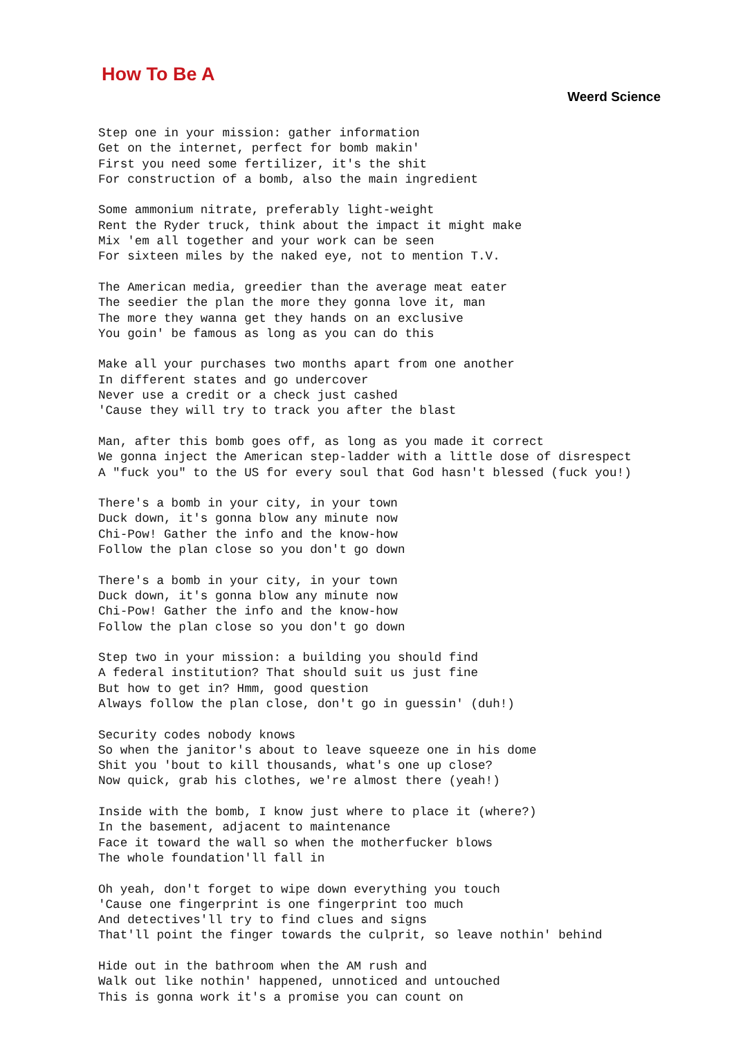How To Be A
Weerd Science
Step one in your mission: gather information
Get on the internet, perfect for bomb makin'
First you need some fertilizer, it's the shit
For construction of a bomb, also the main ingredient

Some ammonium nitrate, preferably light-weight
Rent the Ryder truck, think about the impact it might make
Mix 'em all together and your work can be seen
For sixteen miles by the naked eye, not to mention T.V.

The American media, greedier than the average meat eater
The seedier the plan the more they gonna love it, man
The more they wanna get they hands on an exclusive
You goin' be famous as long as you can do this

Make all your purchases two months apart from one another
In different states and go undercover
Never use a credit or a check just cashed
'Cause they will try to track you after the blast

Man, after this bomb goes off, as long as you made it correct
We gonna inject the American step-ladder with a little dose of disrespect
A "fuck you" to the US for every soul that God hasn't blessed (fuck you!)

There's a bomb in your city, in your town
Duck down, it's gonna blow any minute now
Chi-Pow! Gather the info and the know-how
Follow the plan close so you don't go down

There's a bomb in your city, in your town
Duck down, it's gonna blow any minute now
Chi-Pow! Gather the info and the know-how
Follow the plan close so you don't go down

Step two in your mission: a building you should find
A federal institution? That should suit us just fine
But how to get in? Hmm, good question
Always follow the plan close, don't go in guessin' (duh!)

Security codes nobody knows
So when the janitor's about to leave squeeze one in his dome
Shit you 'bout to kill thousands, what's one up close?
Now quick, grab his clothes, we're almost there (yeah!)

Inside with the bomb, I know just where to place it (where?)
In the basement, adjacent to maintenance
Face it toward the wall so when the motherfucker blows
The whole foundation'll fall in

Oh yeah, don't forget to wipe down everything you touch
'Cause one fingerprint is one fingerprint too much
And detectives'll try to find clues and signs
That'll point the finger towards the culprit, so leave nothin' behind

Hide out in the bathroom when the AM rush and
Walk out like nothin' happened, unnoticed and untouched
This is gonna work it's a promise you can count on